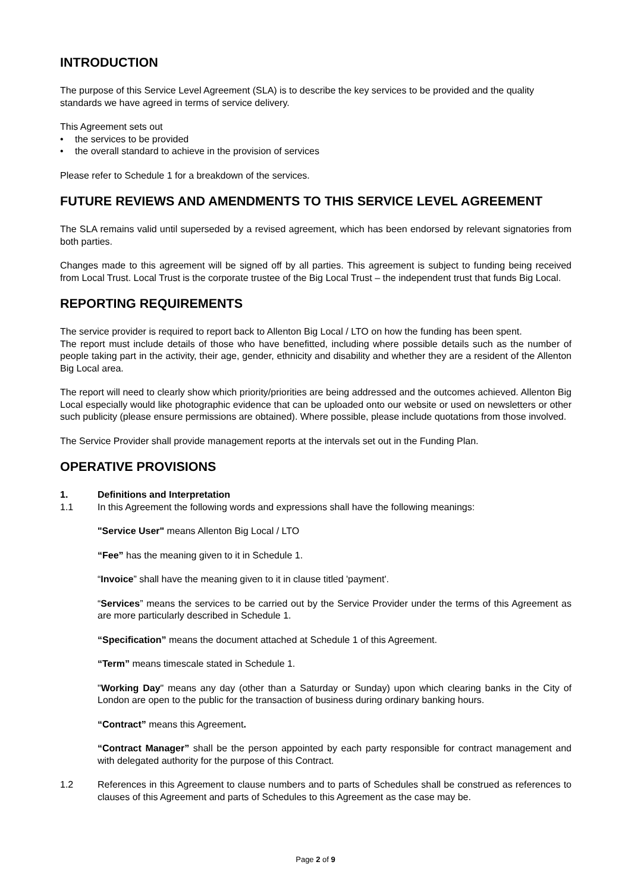INTRODUCTION
The purpose of this Service Level Agreement (SLA) is to describe the key services to be provided and the quality standards we have agreed in terms of service delivery.
This Agreement sets out
• the services to be provided
• the overall standard to achieve in the provision of services
Please refer to Schedule 1 for a breakdown of the services.
FUTURE REVIEWS AND AMENDMENTS TO THIS SERVICE LEVEL AGREEMENT
The SLA remains valid until superseded by a revised agreement, which has been endorsed by relevant signatories from both parties.
Changes made to this agreement will be signed off by all parties. This agreement is subject to funding being received from Local Trust. Local Trust is the corporate trustee of the Big Local Trust – the independent trust that funds Big Local.
REPORTING REQUIREMENTS
The service provider is required to report back to Allenton Big Local / LTO on how the funding has been spent.
The report must include details of those who have benefitted, including where possible details such as the number of people taking part in the activity, their age, gender, ethnicity and disability and whether they are a resident of the Allenton Big Local area.
The report will need to clearly show which priority/priorities are being addressed and the outcomes achieved. Allenton Big Local especially would like photographic evidence that can be uploaded onto our website or used on newsletters or other such publicity (please ensure permissions are obtained). Where possible, please include quotations from those involved.
The Service Provider shall provide management reports at the intervals set out in the Funding Plan.
OPERATIVE PROVISIONS
1. Definitions and Interpretation
1.1 In this Agreement the following words and expressions shall have the following meanings:
"Service User" means Allenton Big Local / LTO
“Fee” has the meaning given to it in Schedule 1.
“Invoice” shall have the meaning given to it in clause titled 'payment'.
“Services” means the services to be carried out by the Service Provider under the terms of this Agreement as are more particularly described in Schedule 1.
“Specification” means the document attached at Schedule 1 of this Agreement.
“Term” means timescale stated in Schedule 1.
"Working Day" means any day (other than a Saturday or Sunday) upon which clearing banks in the City of London are open to the public for the transaction of business during ordinary banking hours.
“Contract” means this Agreement.
“Contract Manager” shall be the person appointed by each party responsible for contract management and with delegated authority for the purpose of this Contract.
1.2 References in this Agreement to clause numbers and to parts of Schedules shall be construed as references to clauses of this Agreement and parts of Schedules to this Agreement as the case may be.
Page 2 of 9